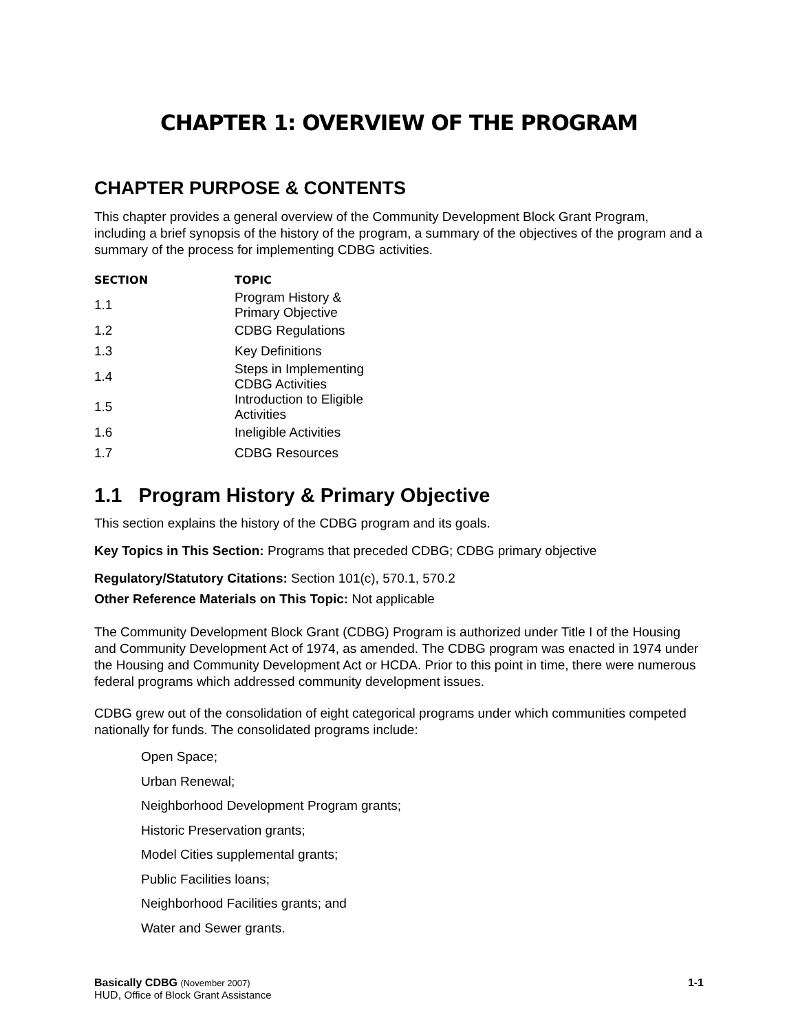CHAPTER 1: OVERVIEW OF THE PROGRAM
CHAPTER PURPOSE & CONTENTS
This chapter provides a general overview of the Community Development Block Grant Program, including a brief synopsis of the history of the program, a summary of the objectives of the program and a summary of the process for implementing CDBG activities.
| SECTION | TOPIC |
| --- | --- |
| 1.1 | Program History & Primary Objective |
| 1.2 | CDBG Regulations |
| 1.3 | Key Definitions |
| 1.4 | Steps in Implementing CDBG Activities |
| 1.5 | Introduction to Eligible Activities |
| 1.6 | Ineligible Activities |
| 1.7 | CDBG Resources |
1.1 Program History & Primary Objective
This section explains the history of the CDBG program and its goals.
Key Topics in This Section: Programs that preceded CDBG; CDBG primary objective
Regulatory/Statutory Citations: Section 101(c), 570.1, 570.2
Other Reference Materials on This Topic: Not applicable
The Community Development Block Grant (CDBG) Program is authorized under Title I of the Housing and Community Development Act of 1974, as amended. The CDBG program was enacted in 1974 under the Housing and Community Development Act or HCDA. Prior to this point in time, there were numerous federal programs which addressed community development issues.
CDBG grew out of the consolidation of eight categorical programs under which communities competed nationally for funds. The consolidated programs include:
Open Space;
Urban Renewal;
Neighborhood Development Program grants;
Historic Preservation grants;
Model Cities supplemental grants;
Public Facilities loans;
Neighborhood Facilities grants; and
Water and Sewer grants.
Basically CDBG (November 2007) 1-1
HUD, Office of Block Grant Assistance